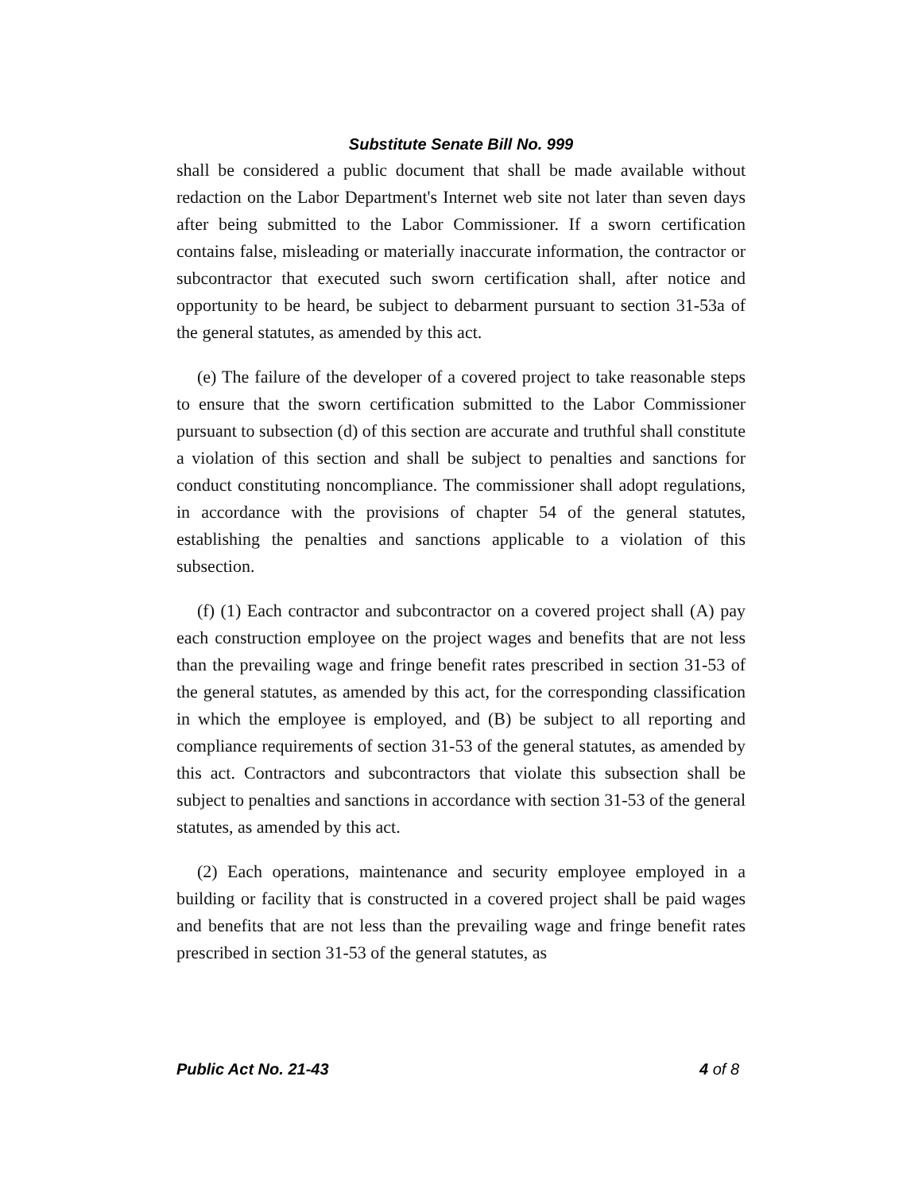Substitute Senate Bill No. 999
shall be considered a public document that shall be made available without redaction on the Labor Department's Internet web site not later than seven days after being submitted to the Labor Commissioner. If a sworn certification contains false, misleading or materially inaccurate information, the contractor or subcontractor that executed such sworn certification shall, after notice and opportunity to be heard, be subject to debarment pursuant to section 31-53a of the general statutes, as amended by this act.
(e) The failure of the developer of a covered project to take reasonable steps to ensure that the sworn certification submitted to the Labor Commissioner pursuant to subsection (d) of this section are accurate and truthful shall constitute a violation of this section and shall be subject to penalties and sanctions for conduct constituting noncompliance. The commissioner shall adopt regulations, in accordance with the provisions of chapter 54 of the general statutes, establishing the penalties and sanctions applicable to a violation of this subsection.
(f) (1) Each contractor and subcontractor on a covered project shall (A) pay each construction employee on the project wages and benefits that are not less than the prevailing wage and fringe benefit rates prescribed in section 31-53 of the general statutes, as amended by this act, for the corresponding classification in which the employee is employed, and (B) be subject to all reporting and compliance requirements of section 31-53 of the general statutes, as amended by this act. Contractors and subcontractors that violate this subsection shall be subject to penalties and sanctions in accordance with section 31-53 of the general statutes, as amended by this act.
(2) Each operations, maintenance and security employee employed in a building or facility that is constructed in a covered project shall be paid wages and benefits that are not less than the prevailing wage and fringe benefit rates prescribed in section 31-53 of the general statutes, as
Public Act No. 21-43 4 of 8